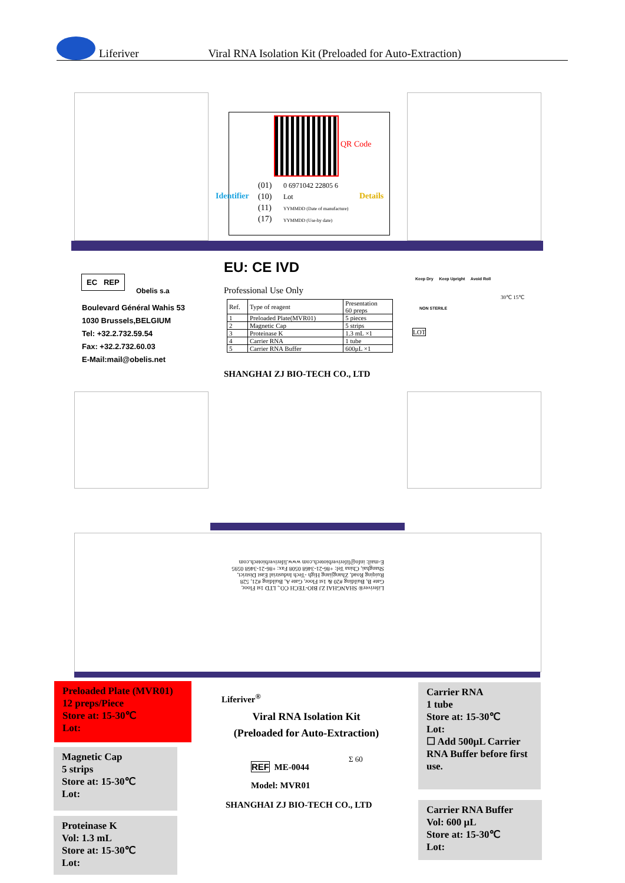Liferiver Viral RNA Isolation Kit (Preloaded for Auto-Extraction)
QR Code
Identifier
(01)
(10)
(11)
(17)
0 6971042 22805 6
Lot
YYMMDD (Date of manufacture)
YYMMDD (Use-by date)
Details
EC REP
Obelis s.a
Boulevard Général Wahis 53
1030 Brussels,BELGIUM
Tel: +32.2.732.59.54
Fax: +32.2.732.60.03
E-Mail:mail@obelis.net
EU: CE IVD
Professional Use Only
| Ref. | Type of reagent | Presentation 60 preps |
| 1 | Preloaded Plate(MVR01) | 5 pieces |
| 2 | Magnetic Cap | 5 strips |
| 3 | Proteinase K | 1.3 mL ×1 |
| 4 | Carrier RNA | 1 tube |
| 5 | Carrier RNA Buffer | 600μL ×1 |
SHANGHAI ZJ BIO-TECH CO., LTD
Keep Dry Keep Upright Avoid Roll
NON STERILE
30℃ 15℃
LOT
Liferiver® SHANGHAI ZJ BIO-TECH CO., LTD 1st Floor, Gate B, Building #20 & 1st Floor, Gate A, Building #21, 528 Ruiqing Road, Zhangjiang High -Tech Industrial East District, Shanghai, China Tel: +86-21-3468 0508 Fax: +86-21-3468 0595 E-mail: info@liferiverbiotech.com www.liferiverbiotech.com
Preloaded Plate (MVR01)
12 preps/Piece
Store at: 15-30℃
Lot:
Magnetic Cap
5 strips
Store at: 15-30℃
Lot:
Proteinase K
Vol: 1.3 mL
Store at: 15-30℃
Lot:
Carrier RNA
1 tube
Store at: 15-30℃
Lot:
☐ Add 500μL Carrier RNA Buffer before first use.
Carrier RNA Buffer
Vol: 600 μL
Store at: 15-30℃
Lot:
Liferiver<sup>®</sup>
Viral RNA Isolation Kit
(Preloaded for Auto-Extraction)
REF ME-0044
Σ 60
Model: MVR01
SHANGHAI ZJ BIO-TECH CO., LTD